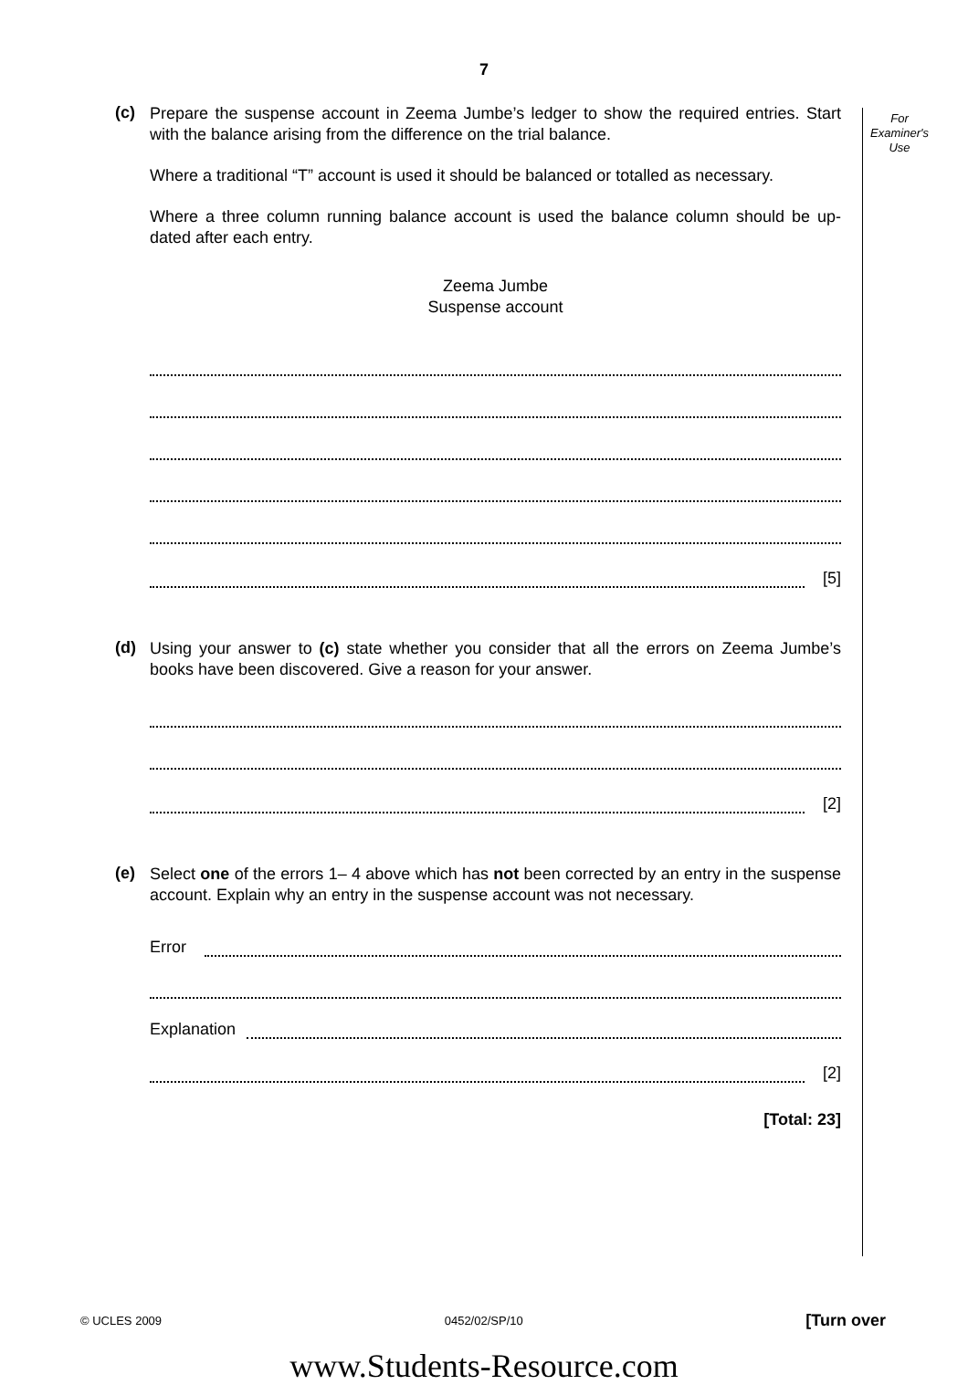7
For
Examiner's
Use
(c)
Prepare the suspense account in Zeema Jumbe’s ledger to show the required entries. Start with the balance arising from the difference on the trial balance.
Where a traditional “T” account is used it should be balanced or totalled as necessary.
Where a three column running balance account is used the balance column should be up-dated after each entry.
Zeema Jumbe
Suspense account
[5]
(d)
Using your answer to (c) state whether you consider that all the errors on Zeema Jumbe’s books have been discovered. Give a reason for your answer.
[2]
(e)
Select one of the errors 1– 4 above which has not been corrected by an entry in the suspense account. Explain why an entry in the suspense account was not necessary.
Error
Explanation
[2]
[Total: 23]
© UCLES 2009 0452/02/SP/10 [Turn over
www.Students-Resource.com